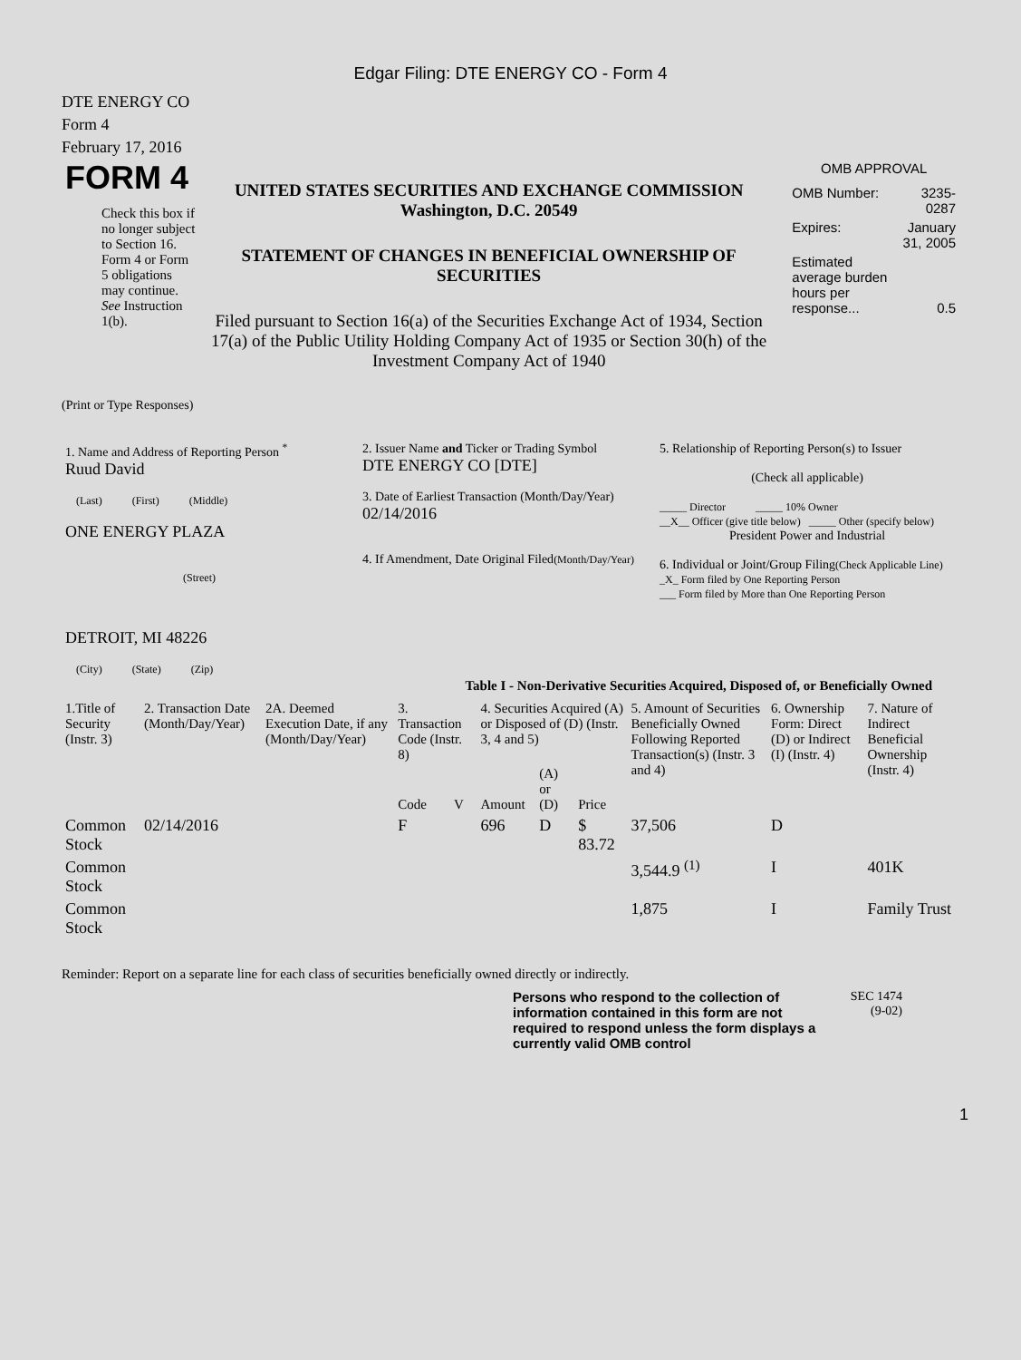Edgar Filing: DTE ENERGY CO - Form 4
DTE ENERGY CO
Form 4
February 17, 2016
FORM 4
Check this box if no longer subject to Section 16. Form 4 or Form 5 obligations may continue. See Instruction 1(b).
UNITED STATES SECURITIES AND EXCHANGE COMMISSION
Washington, D.C. 20549
STATEMENT OF CHANGES IN BENEFICIAL OWNERSHIP OF SECURITIES
Filed pursuant to Section 16(a) of the Securities Exchange Act of 1934, Section 17(a) of the Public Utility Holding Company Act of 1935 or Section 30(h) of the Investment Company Act of 1940
OMB APPROVAL
| OMB Number: | 3235-0287 |
| Expires: | January 31, 2005 |
| Estimated average burden hours per response... | 0.5 |
(Print or Type Responses)
| 1. Name and Address of Reporting Person <sup>*</sup> Ruud David (Last) (First) (Middle) ONE ENERGY PLAZA (Street) DETROIT, MI 48226 (City) (State) (Zip) | 2. Issuer Name and Ticker or Trading Symbol DTE ENERGY CO [DTE] 3. Date of Earliest Transaction (Month/Day/Year) 02/14/2016 4. If Amendment, Date Original Filed (Month/Day/Year) | 5. Relationship of Reporting Person(s) to Issuer (Check all applicable) _____ Director _____ 10% Owner __X__ Officer (give title below) _____ Other (specify below) President Power and Industrial 6. Individual or Joint/Group Filing (Check Applicable Line) _X_ Form filed by One Reporting Person ___ Form filed by More than One Reporting Person |
Table I - Non-Derivative Securities Acquired, Disposed of, or Beneficially Owned
| 1.Title of Security (Instr. 3) | 2. Transaction Date (Month/Day/Year) | 2A. Deemed Execution Date, if any (Month/Day/Year) | 3. Transaction Code (Instr. 8) | | 4. Securities Acquired (A) or Disposed of (D) (Instr. 3, 4 and 5) | | | 5. Amount of Securities Beneficially Owned Following Reported Transaction(s) (Instr. 3 and 4) | 6. Ownership Form: Direct (D) or Indirect (I) (Instr. 4) | 7. Nature of Indirect Beneficial Ownership (Instr. 4) |
| --- | --- | --- | --- | --- | --- | --- | --- | --- | --- | --- |
| | | | Code | V | Amount | (A) or (D) | Price | | | |
| Common Stock | 02/14/2016 | | F | | 696 | D | $ 83.72 | 37,506 | D | |
| Common Stock | | | | | | | | 3,544.9 <sup>(1)</sup> | I | 401K |
| Common Stock | | | | | | | | 1,875 | I | Family Trust |
Reminder: Report on a separate line for each class of securities beneficially owned directly or indirectly.
Persons who respond to the collection of information contained in this form are not required to respond unless the form displays a currently valid OMB control
SEC 1474
(9-02)
1